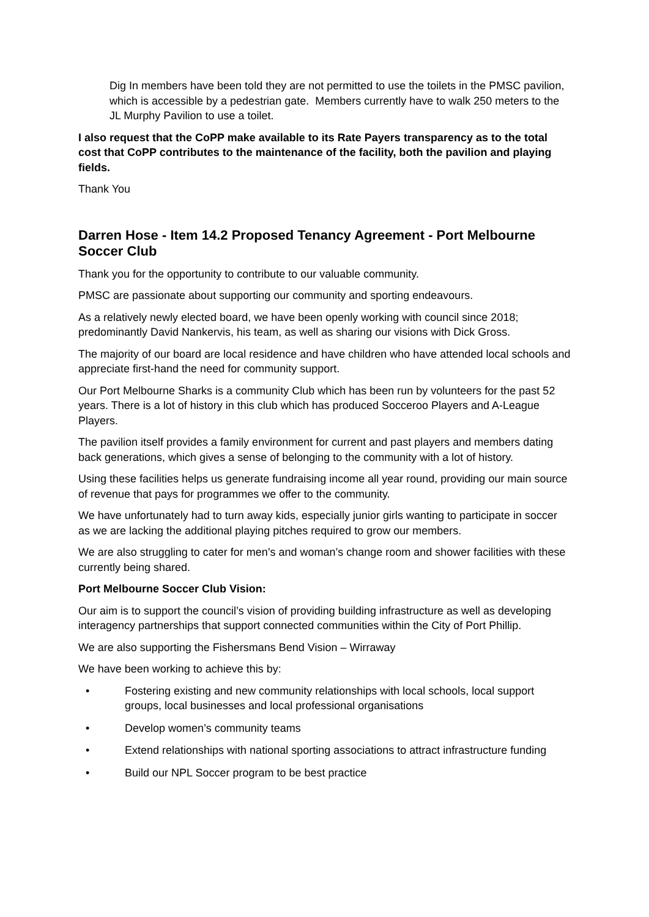Dig In members have been told they are not permitted to use the toilets in the PMSC pavilion, which is accessible by a pedestrian gate. Members currently have to walk 250 meters to the JL Murphy Pavilion to use a toilet.
I also request that the CoPP make available to its Rate Payers transparency as to the total cost that CoPP contributes to the maintenance of the facility, both the pavilion and playing fields.
Thank You
Darren Hose - Item 14.2 Proposed Tenancy Agreement - Port Melbourne Soccer Club
Thank you for the opportunity to contribute to our valuable community.
PMSC are passionate about supporting our community and sporting endeavours.
As a relatively newly elected board, we have been openly working with council since 2018; predominantly David Nankervis, his team, as well as sharing our visions with Dick Gross.
The majority of our board are local residence and have children who have attended local schools and appreciate first-hand the need for community support.
Our Port Melbourne Sharks is a community Club which has been run by volunteers for the past 52 years. There is a lot of history in this club which has produced Socceroo Players and A-League Players.
The pavilion itself provides a family environment for current and past players and members dating back generations, which gives a sense of belonging to the community with a lot of history.
Using these facilities helps us generate fundraising income all year round, providing our main source of revenue that pays for programmes we offer to the community.
We have unfortunately had to turn away kids, especially junior girls wanting to participate in soccer as we are lacking the additional playing pitches required to grow our members.
We are also struggling to cater for men’s and woman’s change room and shower facilities with these currently being shared.
Port Melbourne Soccer Club Vision:
Our aim is to support the council’s vision of providing building infrastructure as well as developing interagency partnerships that support connected communities within the City of Port Phillip.
We are also supporting the Fishersmans Bend Vision – Wirraway
We have been working to achieve this by:
• Fostering existing and new community relationships with local schools, local support groups, local businesses and local professional organisations
• Develop women’s community teams
• Extend relationships with national sporting associations to attract infrastructure funding
• Build our NPL Soccer program to be best practice